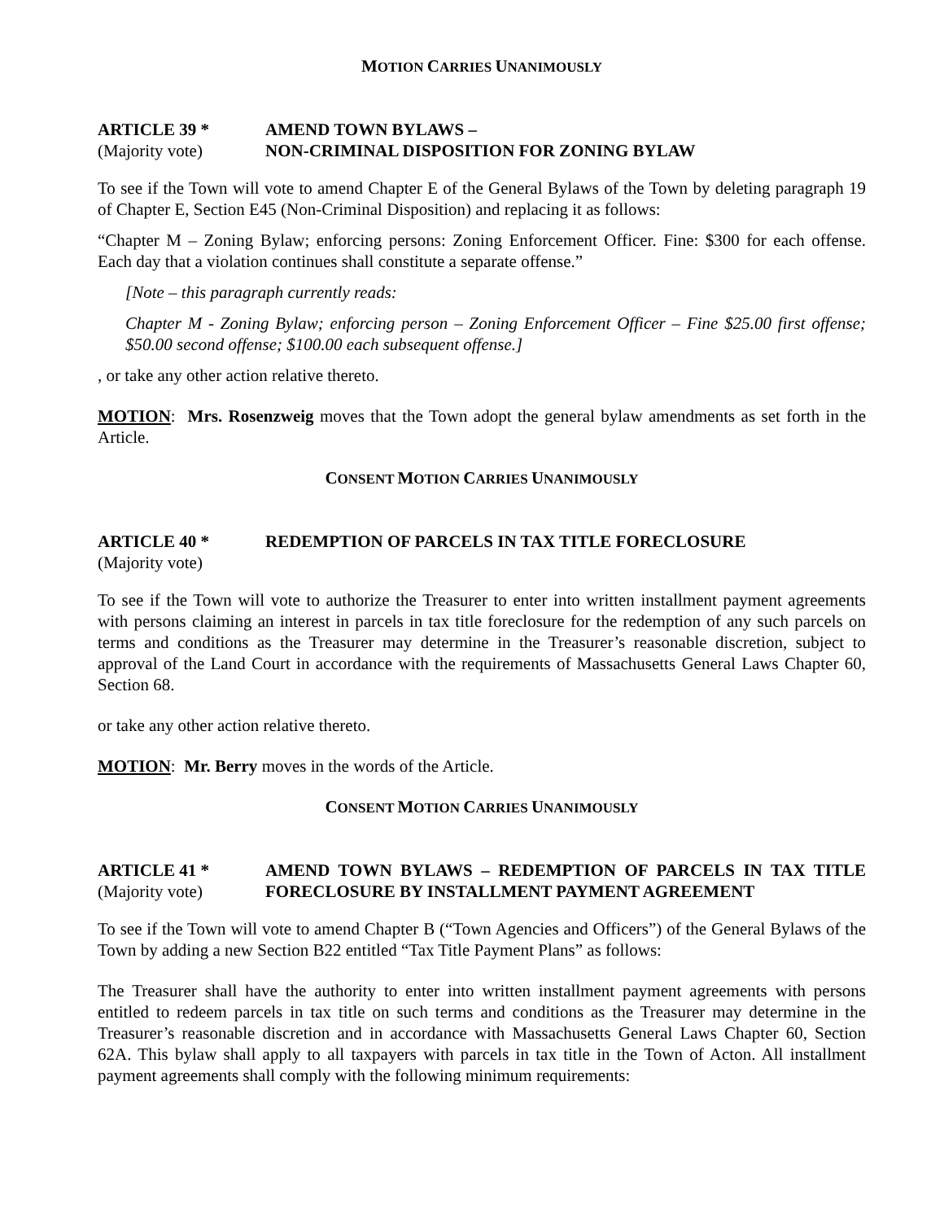MOTION CARRIES UNANIMOUSLY
ARTICLE 39 * AMEND TOWN BYLAWS –
(Majority vote) NON-CRIMINAL DISPOSITION FOR ZONING BYLAW
To see if the Town will vote to amend Chapter E of the General Bylaws of the Town by deleting paragraph 19 of Chapter E, Section E45 (Non-Criminal Disposition) and replacing it as follows:
“Chapter M – Zoning Bylaw; enforcing persons: Zoning Enforcement Officer. Fine: $300 for each offense. Each day that a violation continues shall constitute a separate offense.”
[Note – this paragraph currently reads:
Chapter M - Zoning Bylaw; enforcing person – Zoning Enforcement Officer – Fine $25.00 first offense; $50.00 second offense; $100.00 each subsequent offense.]
, or take any other action relative thereto.
MOTION: Mrs. Rosenzweig moves that the Town adopt the general bylaw amendments as set forth in the Article.
CONSENT MOTION CARRIES UNANIMOUSLY
ARTICLE 40 * REDEMPTION OF PARCELS IN TAX TITLE FORECLOSURE
(Majority vote)
To see if the Town will vote to authorize the Treasurer to enter into written installment payment agreements with persons claiming an interest in parcels in tax title foreclosure for the redemption of any such parcels on terms and conditions as the Treasurer may determine in the Treasurer’s reasonable discretion, subject to approval of the Land Court in accordance with the requirements of Massachusetts General Laws Chapter 60, Section 68.
or take any other action relative thereto.
MOTION: Mr. Berry moves in the words of the Article.
CONSENT MOTION CARRIES UNANIMOUSLY
ARTICLE 41 *
(Majority vote)
AMEND TOWN BYLAWS – REDEMPTION OF PARCELS IN TAX TITLE FORECLOSURE BY INSTALLMENT PAYMENT AGREEMENT
To see if the Town will vote to amend Chapter B (“Town Agencies and Officers”) of the General Bylaws of the Town by adding a new Section B22 entitled “Tax Title Payment Plans” as follows:
The Treasurer shall have the authority to enter into written installment payment agreements with persons entitled to redeem parcels in tax title on such terms and conditions as the Treasurer may determine in the Treasurer’s reasonable discretion and in accordance with Massachusetts General Laws Chapter 60, Section 62A. This bylaw shall apply to all taxpayers with parcels in tax title in the Town of Acton. All installment payment agreements shall comply with the following minimum requirements: